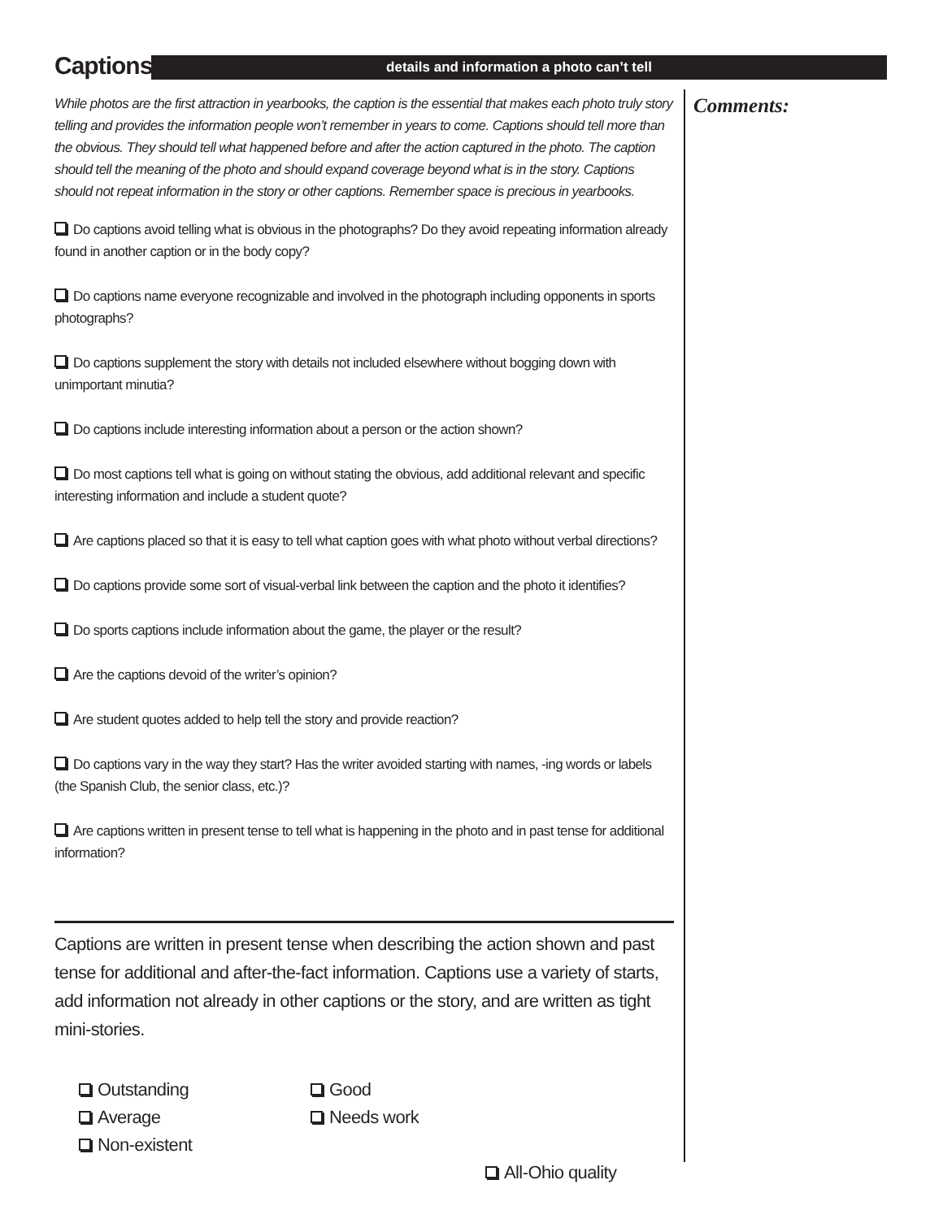Captions details and information a photo can’t tell
While photos are the first attraction in yearbooks, the caption is the essential that makes each photo truly story telling and provides the information people won’t remember in years to come. Captions should tell more than the obvious. They should tell what happened before and after the action captured in the photo. The caption should tell the meaning of the photo and should expand coverage beyond what is in the story. Captions should not repeat information in the story or other captions. Remember space is precious in yearbooks.
Do captions avoid telling what is obvious in the photographs? Do they avoid repeating information already found in another caption or in the body copy?
Do captions name everyone recognizable and involved in the photograph including opponents in sports photographs?
Do captions supplement the story with details not included elsewhere without bogging down with unimportant minutia?
Do captions include interesting information about a person or the action shown?
Do most captions tell what is going on without stating the obvious, add additional relevant and specific interesting information and include a student quote?
Are captions placed so that it is easy to tell what caption goes with what photo without verbal directions?
Do captions provide some sort of visual-verbal link between the caption and the photo it identifies?
Do sports captions include information about the game, the player or the result?
Are the captions devoid of the writer’s opinion?
Are student quotes added to help tell the story and provide reaction?
Do captions vary in the way they start? Has the writer avoided starting with names, -ing words or labels (the Spanish Club, the senior class, etc.)?
Are captions written in present tense to tell what is happening in the photo and in past tense for additional information?
Captions are written in present tense when describing the action shown and past tense for additional and after-the-fact information. Captions use a variety of starts, add information not already in other captions or the story, and are written as tight mini-stories.
Outstanding
Good
Average
Needs work
Non-existent
All-Ohio quality
Comments: